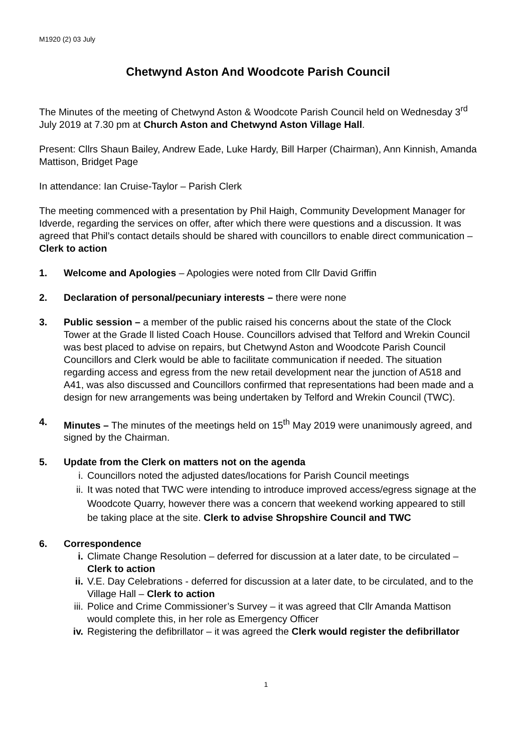M1920 (2) 03 July
Chetwynd Aston And Woodcote Parish Council
The Minutes of the meeting of Chetwynd Aston & Woodcote Parish Council held on Wednesday 3<sup>rd</sup> July 2019 at 7.30 pm at Church Aston and Chetwynd Aston Village Hall.
Present: Cllrs Shaun Bailey, Andrew Eade, Luke Hardy, Bill Harper (Chairman), Ann Kinnish, Amanda Mattison, Bridget Page
In attendance: Ian Cruise-Taylor – Parish Clerk
The meeting commenced with a presentation by Phil Haigh, Community Development Manager for Idverde, regarding the services on offer, after which there were questions and a discussion. It was agreed that Phil’s contact details should be shared with councillors to enable direct communication – Clerk to action
1. Welcome and Apologies – Apologies were noted from Cllr David Griffin
2. Declaration of personal/pecuniary interests – there were none
3. Public session – a member of the public raised his concerns about the state of the Clock Tower at the Grade ll listed Coach House. Councillors advised that Telford and Wrekin Council was best placed to advise on repairs, but Chetwynd Aston and Woodcote Parish Council Councillors and Clerk would be able to facilitate communication if needed. The situation regarding access and egress from the new retail development near the junction of A518 and A41, was also discussed and Councillors confirmed that representations had been made and a design for new arrangements was being undertaken by Telford and Wrekin Council (TWC).
4. Minutes – The minutes of the meetings held on 15<sup>th</sup> May 2019 were unanimously agreed, and signed by the Chairman.
5. Update from the Clerk on matters not on the agenda
i. Councillors noted the adjusted dates/locations for Parish Council meetings
ii. It was noted that TWC were intending to introduce improved access/egress signage at the Woodcote Quarry, however there was a concern that weekend working appeared to still be taking place at the site. Clerk to advise Shropshire Council and TWC
6. Correspondence
i. Climate Change Resolution – deferred for discussion at a later date, to be circulated – Clerk to action
ii. V.E. Day Celebrations - deferred for discussion at a later date, to be circulated, and to the Village Hall – Clerk to action
iii. Police and Crime Commissioner’s Survey – it was agreed that Cllr Amanda Mattison would complete this, in her role as Emergency Officer
iv. Registering the defibrillator – it was agreed the Clerk would register the defibrillator
1